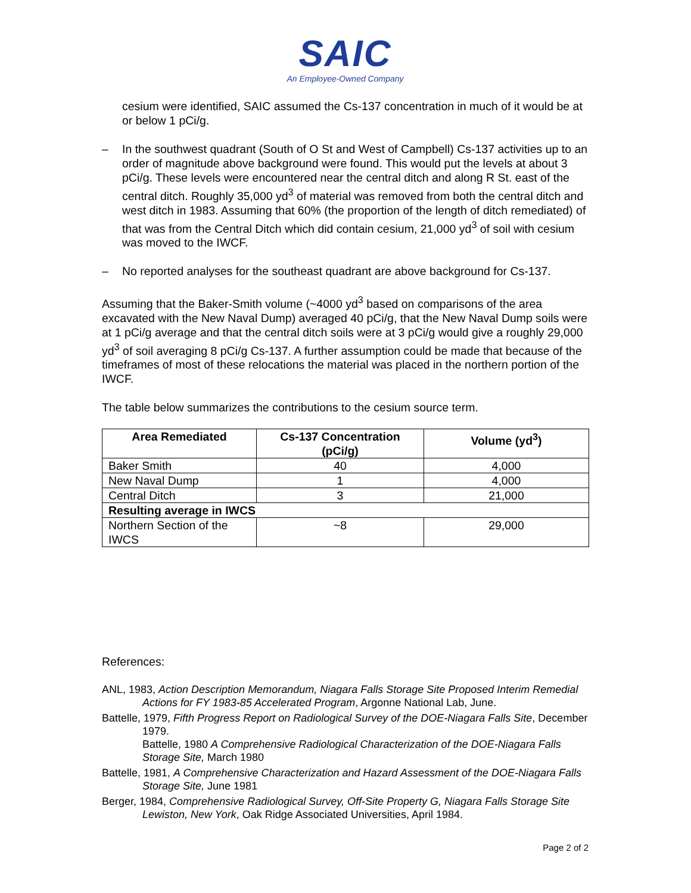SAIC
An Employee-Owned Company
cesium were identified, SAIC assumed the Cs-137 concentration in much of it would be at or below 1 pCi/g.
– In the southwest quadrant (South of O St and West of Campbell) Cs-137 activities up to an order of magnitude above background were found. This would put the levels at about 3 pCi/g. These levels were encountered near the central ditch and along R St. east of the central ditch. Roughly 35,000 yd<sup>3</sup> of material was removed from both the central ditch and west ditch in 1983. Assuming that 60% (the proportion of the length of ditch remediated) of that was from the Central Ditch which did contain cesium, 21,000 yd<sup>3</sup> of soil with cesium was moved to the IWCF.
– No reported analyses for the southeast quadrant are above background for Cs-137.
Assuming that the Baker-Smith volume (~4000 yd<sup>3</sup> based on comparisons of the area excavated with the New Naval Dump) averaged 40 pCi/g, that the New Naval Dump soils were at 1 pCi/g average and that the central ditch soils were at 3 pCi/g would give a roughly 29,000 yd<sup>3</sup> of soil averaging 8 pCi/g Cs-137. A further assumption could be made that because of the timeframes of most of these relocations the material was placed in the northern portion of the IWCF.
The table below summarizes the contributions to the cesium source term.
| Area Remediated | Cs-137 Concentration (pCi/g) | Volume (yd<sup>3</sup>) |
| --- | --- | --- |
| Baker Smith | 40 | 4,000 |
| New Naval Dump | 1 | 4,000 |
| Central Ditch | 3 | 21,000 |
| Resulting average in IWCS | | |
| Northern Section of the IWCS | ~8 | 29,000 |
References:
ANL, 1983, Action Description Memorandum, Niagara Falls Storage Site Proposed Interim Remedial Actions for FY 1983-85 Accelerated Program, Argonne National Lab, June.
Battelle, 1979, Fifth Progress Report on Radiological Survey of the DOE-Niagara Falls Site, December 1979.
Battelle, 1980 A Comprehensive Radiological Characterization of the DOE-Niagara Falls Storage Site, March 1980
Battelle, 1981, A Comprehensive Characterization and Hazard Assessment of the DOE-Niagara Falls Storage Site, June 1981
Berger, 1984, Comprehensive Radiological Survey, Off-Site Property G, Niagara Falls Storage Site Lewiston, New York, Oak Ridge Associated Universities, April 1984.
Page 2 of 2